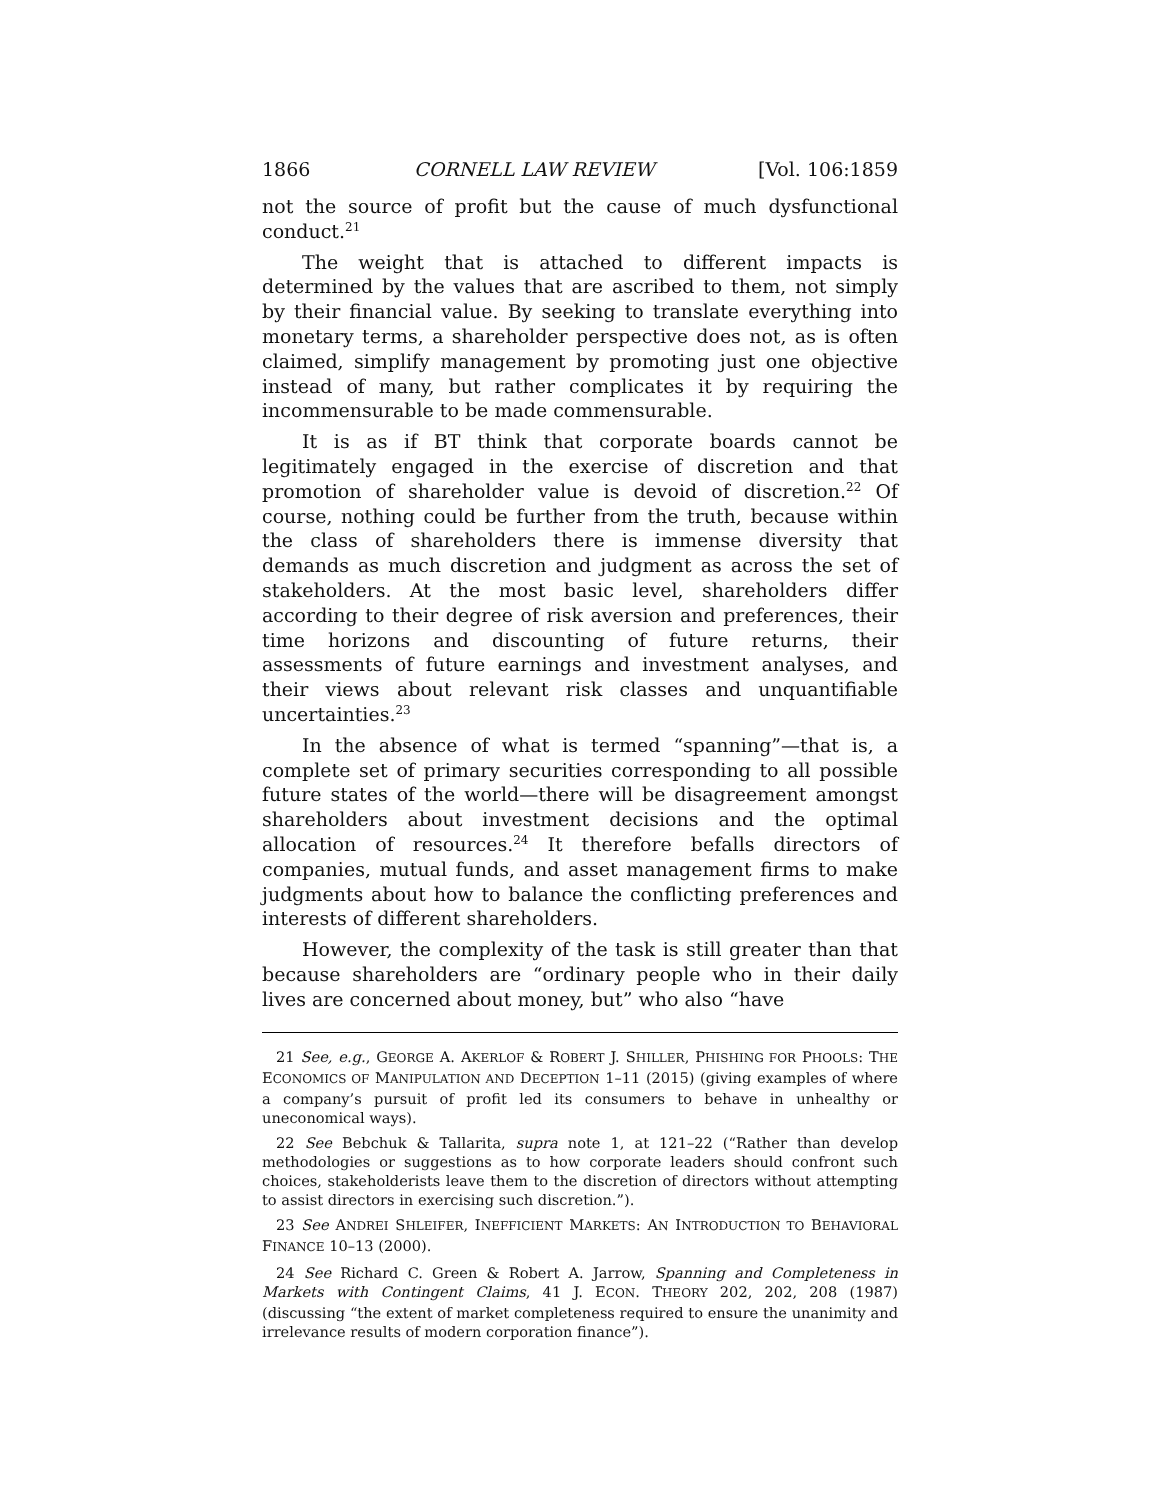1866 CORNELL LAW REVIEW [Vol. 106:1859
not the source of profit but the cause of much dysfunctional conduct.<sup>21</sup>
The weight that is attached to different impacts is determined by the values that are ascribed to them, not simply by their financial value. By seeking to translate everything into monetary terms, a shareholder perspective does not, as is often claimed, simplify management by promoting just one objective instead of many, but rather complicates it by requiring the incommensurable to be made commensurable.
It is as if BT think that corporate boards cannot be legitimately engaged in the exercise of discretion and that promotion of shareholder value is devoid of discretion.<sup>22</sup> Of course, nothing could be further from the truth, because within the class of shareholders there is immense diversity that demands as much discretion and judgment as across the set of stakeholders. At the most basic level, shareholders differ according to their degree of risk aversion and preferences, their time horizons and discounting of future returns, their assessments of future earnings and investment analyses, and their views about relevant risk classes and unquantifiable uncertainties.<sup>23</sup>
In the absence of what is termed “spanning”—that is, a complete set of primary securities corresponding to all possible future states of the world—there will be disagreement amongst shareholders about investment decisions and the optimal allocation of resources.<sup>24</sup> It therefore befalls directors of companies, mutual funds, and asset management firms to make judgments about how to balance the conflicting preferences and interests of different shareholders.
However, the complexity of the task is still greater than that because shareholders are “ordinary people who in their daily lives are concerned about money, but” who also “have
21 See, e.g., GEORGE A. AKERLOF & ROBERT J. SHILLER, PHISHING FOR PHOOLS: THE ECONOMICS OF MANIPULATION AND DECEPTION 1–11 (2015) (giving examples of where a company’s pursuit of profit led its consumers to behave in unhealthy or uneconomical ways).
22 See Bebchuk & Tallarita, supra note 1, at 121–22 (“Rather than develop methodologies or suggestions as to how corporate leaders should confront such choices, stakeholderists leave them to the discretion of directors without attempting to assist directors in exercising such discretion.”).
23 See ANDREI SHLEIFER, INEFFICIENT MARKETS: AN INTRODUCTION TO BEHAVIORAL FINANCE 10–13 (2000).
24 See Richard C. Green & Robert A. Jarrow, Spanning and Completeness in Markets with Contingent Claims, 41 J. ECON. THEORY 202, 202, 208 (1987) (discussing “the extent of market completeness required to ensure the unanimity and irrelevance results of modern corporation finance”).